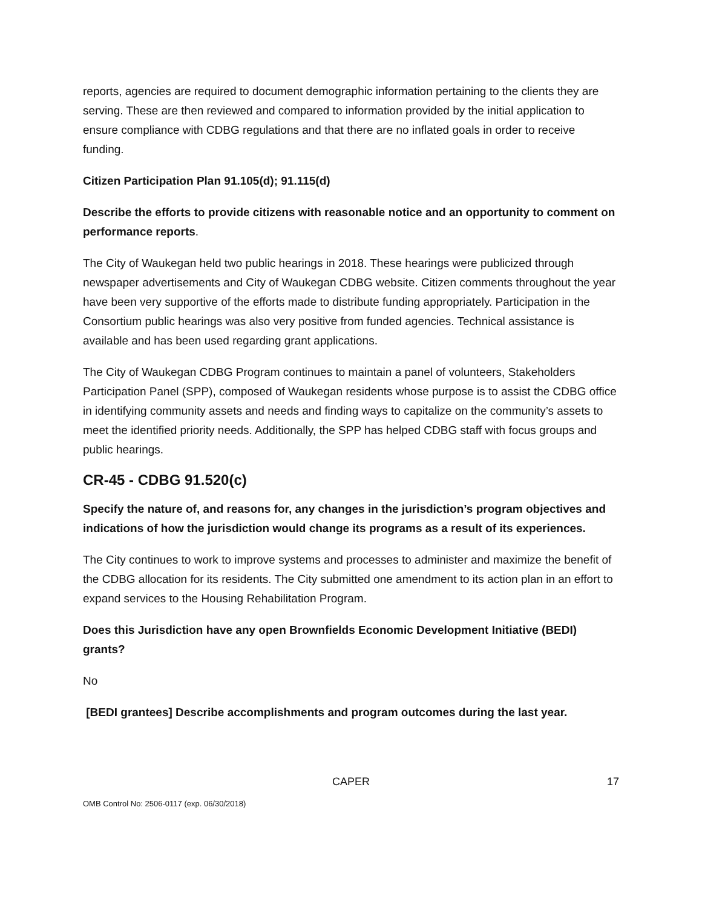reports, agencies are required to document demographic information pertaining to the clients they are serving. These are then reviewed and compared to information provided by the initial application to ensure compliance with CDBG regulations and that there are no inflated goals in order to receive funding.
Citizen Participation Plan 91.105(d); 91.115(d)
Describe the efforts to provide citizens with reasonable notice and an opportunity to comment on performance reports.
The City of Waukegan held two public hearings in 2018. These hearings were publicized through newspaper advertisements and City of Waukegan CDBG website. Citizen comments throughout the year have been very supportive of the efforts made to distribute funding appropriately. Participation in the Consortium public hearings was also very positive from funded agencies. Technical assistance is available and has been used regarding grant applications.
The City of Waukegan CDBG Program continues to maintain a panel of volunteers, Stakeholders Participation Panel (SPP), composed of Waukegan residents whose purpose is to assist the CDBG office in identifying community assets and needs and finding ways to capitalize on the community’s assets to meet the identified priority needs. Additionally, the SPP has helped CDBG staff with focus groups and public hearings.
CR-45 - CDBG 91.520(c)
Specify the nature of, and reasons for, any changes in the jurisdiction’s program objectives and indications of how the jurisdiction would change its programs as a result of its experiences.
The City continues to work to improve systems and processes to administer and maximize the benefit of the CDBG allocation for its residents. The City submitted one amendment to its action plan in an effort to expand services to the Housing Rehabilitation Program.
Does this Jurisdiction have any open Brownfields Economic Development Initiative (BEDI) grants?
No
[BEDI grantees] Describe accomplishments and program outcomes during the last year.
CAPER 17
OMB Control No: 2506-0117 (exp. 06/30/2018)